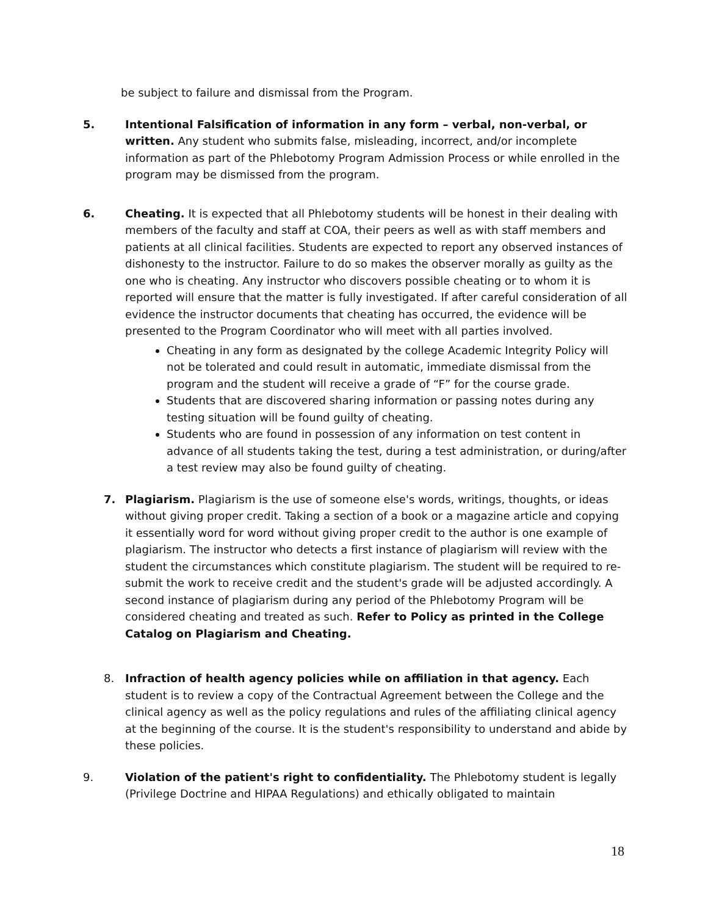be subject to failure and dismissal from the Program.
5. Intentional Falsification of information in any form – verbal, non-verbal, or written. Any student who submits false, misleading, incorrect, and/or incomplete information as part of the Phlebotomy Program Admission Process or while enrolled in the program may be dismissed from the program.
6. Cheating. It is expected that all Phlebotomy students will be honest in their dealing with members of the faculty and staff at COA, their peers as well as with staff members and patients at all clinical facilities. Students are expected to report any observed instances of dishonesty to the instructor. Failure to do so makes the observer morally as guilty as the one who is cheating. Any instructor who discovers possible cheating or to whom it is reported will ensure that the matter is fully investigated. If after careful consideration of all evidence the instructor documents that cheating has occurred, the evidence will be presented to the Program Coordinator who will meet with all parties involved.
Cheating in any form as designated by the college Academic Integrity Policy will not be tolerated and could result in automatic, immediate dismissal from the program and the student will receive a grade of “F” for the course grade.
Students that are discovered sharing information or passing notes during any testing situation will be found guilty of cheating.
Students who are found in possession of any information on test content in advance of all students taking the test, during a test administration, or during/after a test review may also be found guilty of cheating.
7. Plagiarism. Plagiarism is the use of someone else's words, writings, thoughts, or ideas without giving proper credit. Taking a section of a book or a magazine article and copying it essentially word for word without giving proper credit to the author is one example of plagiarism. The instructor who detects a first instance of plagiarism will review with the student the circumstances which constitute plagiarism. The student will be required to re-submit the work to receive credit and the student's grade will be adjusted accordingly. A second instance of plagiarism during any period of the Phlebotomy Program will be considered cheating and treated as such. Refer to Policy as printed in the College Catalog on Plagiarism and Cheating.
8. Infraction of health agency policies while on affiliation in that agency. Each student is to review a copy of the Contractual Agreement between the College and the clinical agency as well as the policy regulations and rules of the affiliating clinical agency at the beginning of the course. It is the student's responsibility to understand and abide by these policies.
9. Violation of the patient's right to confidentiality. The Phlebotomy student is legally (Privilege Doctrine and HIPAA Regulations) and ethically obligated to maintain
18